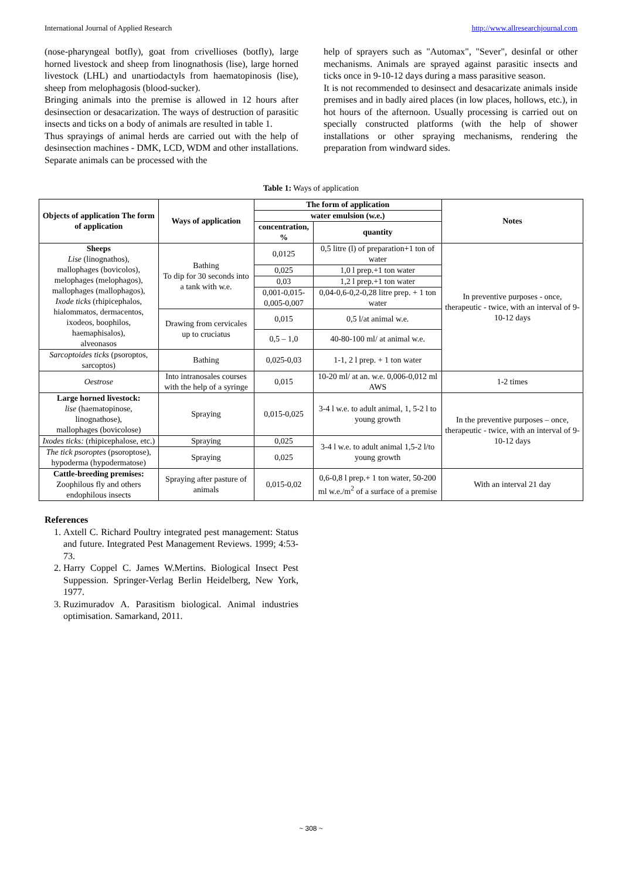International Journal of Applied Research http://www.allresearchjournal.com
(nose-pharyngeal botfly), goat from crivellioses (botfly), large horned livestock and sheep from linognathosis (lise), large horned livestock (LHL) and unartiodactyls from haematopinosis (lise), sheep from melophagosis (blood-sucker).
Bringing animals into the premise is allowed in 12 hours after desinsection or desacarization. The ways of destruction of parasitic insects and ticks on a body of animals are resulted in table 1.
Thus sprayings of animal herds are carried out with the help of desinsection machines - DMK, LCD, WDM and other installations. Separate animals can be processed with the
help of sprayers such as "Automax", "Sever", desinfal or other mechanisms. Animals are sprayed against parasitic insects and ticks once in 9-10-12 days during a mass parasitive season.
It is not recommended to desinsect and desacarizate animals inside premises and in badly aired places (in low places, hollows, etc.), in hot hours of the afternoon. Usually processing is carried out on specially constructed platforms (with the help of shower installations or other spraying mechanisms, rendering the preparation from windward sides.
Table 1: Ways of application
| Objects of application The form of application | Ways of application | The form of application | | Notes |
| --- | --- | --- | --- | --- |
| | | water emulsion (w.e.) | | |
| | | concentration, % | quantity | |
| Sheeps Lise (linognathos), mallophages (bovicolos), melophages (melophagos), mallophages (mallophagos), Ixode ticks (rhipicephalos, hialommatos, dermacentos, ixodeos, boophilos, haemaphisalos), alveonasos | Bathing To dip for 30 seconds into a tank with w.e. | 0,0125 | 0,5 litre (l) of preparation+1 ton of water | In preventive purposes - once, therapeutic - twice, with an interval of 9-10-12 days |
| | | 0,025 | 1,0 l prep.+1 ton water | |
| | | 0,03 | 1,2 l prep.+1 ton water | |
| | | 0,001-0,015- 0,005-0,007 | 0,04-0,6-0,2-0,28 litre prep. + 1 ton water | |
| | Drawing from cervicales up to cruciatus | 0,015 | 0,5 l/at animal w.e. | |
| | | 0,5 – 1,0 | 40-80-100 ml/ at animal w.e. | |
| Sarcoptoides ticks (psoroptos, sarcoptos) | Bathing | 0,025-0,03 | 1-1, 2 l prep. + 1 ton water | |
| Oestrose | Into intranosales courses with the help of a syringe | 0,015 | 10-20 ml/ at an. w.e. 0,006-0,012 ml AWS | 1-2 times |
| Large horned livestock: lise (haematopinose, linognathose), mallophages (bovicolose) | Spraying | 0,015-0,025 | 3-4 l w.e. to adult animal, 1, 5-2 l to young growth | In the preventive purposes – once, therapeutic - twice, with an interval of 9-10-12 days |
| Ixodes ticks: (rhipicephalose, etc.) | Spraying | 0,025 | 3-4 l w.e. to adult animal 1,5-2 l/to young growth | |
| The tick psoroptes (psoroptose), hypoderma (hypodermatose) | Spraying | 0,025 | | |
| Cattle-breeding premises: Zoophilous fly and others endophilous insects | Spraying after pasture of animals | 0,015-0,02 | 0,6-0,8 l prep.+ 1 ton water, 50-200 ml w.e./m<sup>2</sup> of a surface of a premise | With an interval 21 day |
References
1. Axtell C. Richard Poultry integrated pest management: Status and future. Integrated Pest Management Reviews. 1999; 4:53-73.
2. Harry Coppel C. James W.Mertins. Biological Insect Pest Suppession. Springer-Verlag Berlin Heidelberg, New York, 1977.
3. Ruzimuradov A. Parasitism biological. Animal industries optimisation. Samarkand, 2011.
~ 308 ~